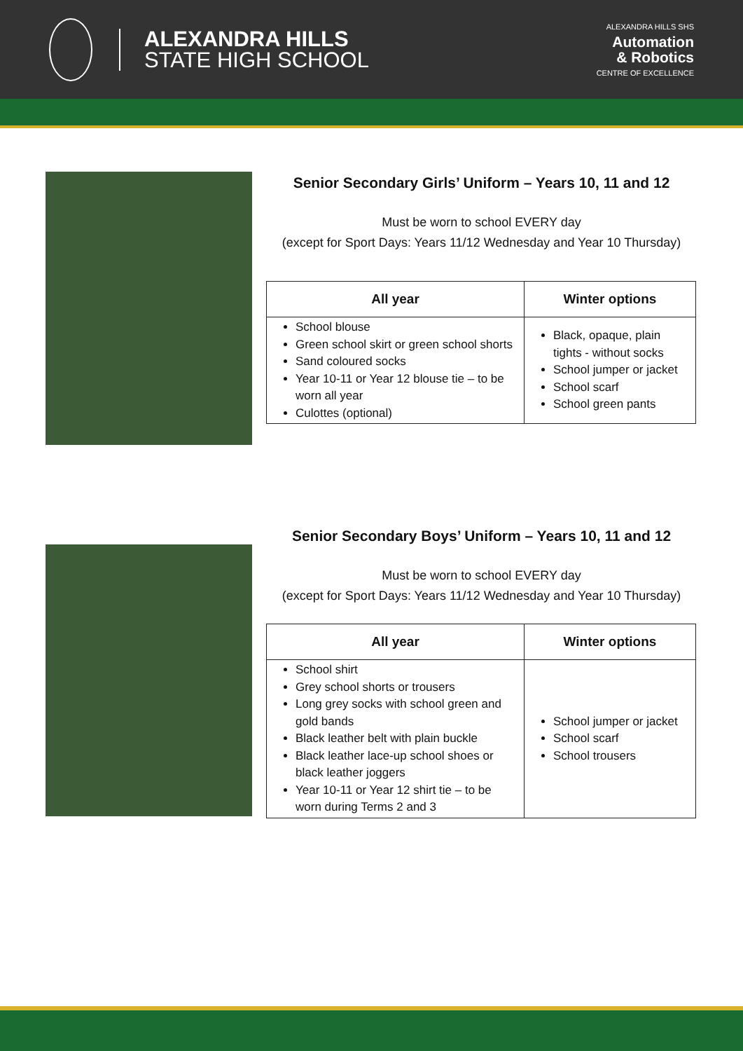ALEXANDRA HILLS
STATE HIGH SCHOOL
ALEXANDRA HILLS SHS
Automation
& Robotics
CENTRE OF EXCELLENCE
Senior Secondary Girls’ Uniform – Years 10, 11 and 12
Must be worn to school EVERY day
(except for Sport Days: Years 11/12 Wednesday and Year 10 Thursday)
| All year | Winter options |
| --- | --- |
| School blouse Green school skirt or green school shorts Sand coloured socks Year 10-11 or Year 12 blouse tie – to be worn all year Culottes (optional) | Black, opaque, plain tights - without socks School jumper or jacket School scarf School green pants |
Senior Secondary Boys’ Uniform – Years 10, 11 and 12
Must be worn to school EVERY day
(except for Sport Days: Years 11/12 Wednesday and Year 10 Thursday)
| All year | Winter options |
| --- | --- |
| School shirt Grey school shorts or trousers Long grey socks with school green and gold bands Black leather belt with plain buckle Black leather lace-up school shoes or black leather joggers Year 10-11 or Year 12 shirt tie – to be worn during Terms 2 and 3 | School jumper or jacket School scarf School trousers |